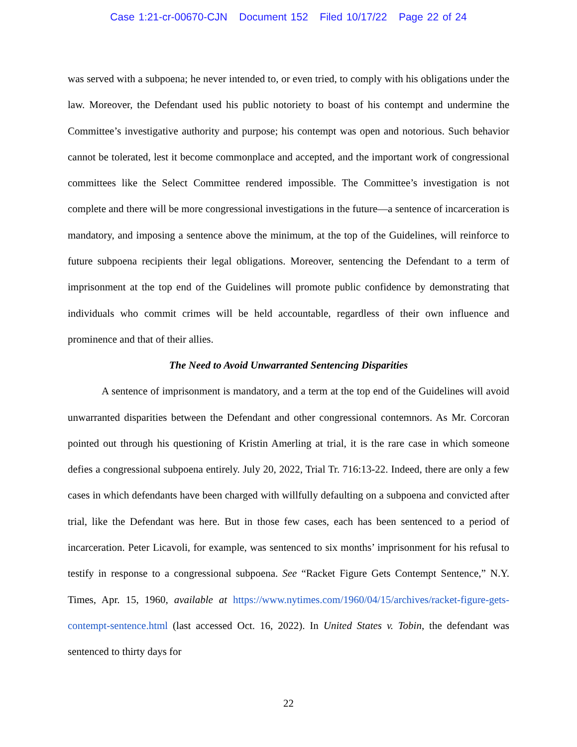Case 1:21-cr-00670-CJN Document 152 Filed 10/17/22 Page 22 of 24
was served with a subpoena; he never intended to, or even tried, to comply with his obligations under the law. Moreover, the Defendant used his public notoriety to boast of his contempt and undermine the Committee’s investigative authority and purpose; his contempt was open and notorious. Such behavior cannot be tolerated, lest it become commonplace and accepted, and the important work of congressional committees like the Select Committee rendered impossible. The Committee’s investigation is not complete and there will be more congressional investigations in the future—a sentence of incarceration is mandatory, and imposing a sentence above the minimum, at the top of the Guidelines, will reinforce to future subpoena recipients their legal obligations. Moreover, sentencing the Defendant to a term of imprisonment at the top end of the Guidelines will promote public confidence by demonstrating that individuals who commit crimes will be held accountable, regardless of their own influence and prominence and that of their allies.
The Need to Avoid Unwarranted Sentencing Disparities
A sentence of imprisonment is mandatory, and a term at the top end of the Guidelines will avoid unwarranted disparities between the Defendant and other congressional contemnors. As Mr. Corcoran pointed out through his questioning of Kristin Amerling at trial, it is the rare case in which someone defies a congressional subpoena entirely. July 20, 2022, Trial Tr. 716:13-22. Indeed, there are only a few cases in which defendants have been charged with willfully defaulting on a subpoena and convicted after trial, like the Defendant was here. But in those few cases, each has been sentenced to a period of incarceration. Peter Licavoli, for example, was sentenced to six months’ imprisonment for his refusal to testify in response to a congressional subpoena. See “Racket Figure Gets Contempt Sentence,” N.Y. Times, Apr. 15, 1960, available at https://www.nytimes.com/1960/04/15/archives/racket-figure-gets-contempt-sentence.html (last accessed Oct. 16, 2022). In United States v. Tobin, the defendant was sentenced to thirty days for
22